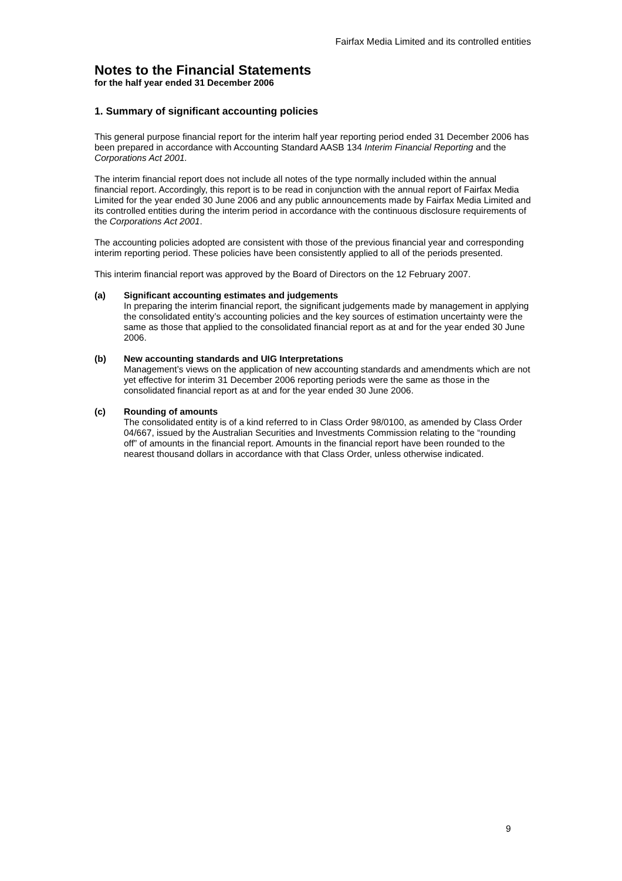Fairfax Media Limited and its controlled entities
Notes to the Financial Statements
for the half year ended 31 December 2006
1. Summary of significant accounting policies
This general purpose financial report for the interim half year reporting period ended 31 December 2006 has been prepared in accordance with Accounting Standard AASB 134 Interim Financial Reporting and the Corporations Act 2001.
The interim financial report does not include all notes of the type normally included within the annual financial report. Accordingly, this report is to be read in conjunction with the annual report of Fairfax Media Limited for the year ended 30 June 2006 and any public announcements made by Fairfax Media Limited and its controlled entities during the interim period in accordance with the continuous disclosure requirements of the Corporations Act 2001.
The accounting policies adopted are consistent with those of the previous financial year and corresponding interim reporting period. These policies have been consistently applied to all of the periods presented.
This interim financial report was approved by the Board of Directors on the 12 February 2007.
(a) Significant accounting estimates and judgements
In preparing the interim financial report, the significant judgements made by management in applying the consolidated entity’s accounting policies and the key sources of estimation uncertainty were the same as those that applied to the consolidated financial report as at and for the year ended 30 June 2006.
(b) New accounting standards and UIG Interpretations
Management’s views on the application of new accounting standards and amendments which are not yet effective for interim 31 December 2006 reporting periods were the same as those in the consolidated financial report as at and for the year ended 30 June 2006.
(c) Rounding of amounts
The consolidated entity is of a kind referred to in Class Order 98/0100, as amended by Class Order 04/667, issued by the Australian Securities and Investments Commission relating to the “rounding off” of amounts in the financial report. Amounts in the financial report have been rounded to the nearest thousand dollars in accordance with that Class Order, unless otherwise indicated.
9